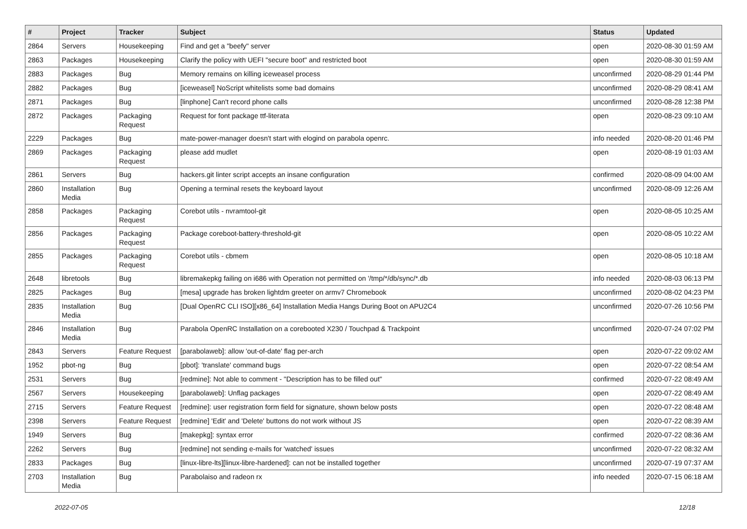| # | Project | Tracker | Subject | Status | Updated |
| --- | --- | --- | --- | --- | --- |
| 2864 | Servers | Housekeeping | Find and get a "beefy" server | open | 2020-08-30 01:59 AM |
| 2863 | Packages | Housekeeping | Clarify the policy with UEFI "secure boot" and restricted boot | open | 2020-08-30 01:59 AM |
| 2883 | Packages | Bug | Memory remains on killing iceweasel process | unconfirmed | 2020-08-29 01:44 PM |
| 2882 | Packages | Bug | [iceweasel] NoScript whitelists some bad domains | unconfirmed | 2020-08-29 08:41 AM |
| 2871 | Packages | Bug | [linphone] Can't record phone calls | unconfirmed | 2020-08-28 12:38 PM |
| 2872 | Packages | Packaging Request | Request for font package ttf-literata | open | 2020-08-23 09:10 AM |
| 2229 | Packages | Bug | mate-power-manager doesn't start with elogind on parabola openrc. | info needed | 2020-08-20 01:46 PM |
| 2869 | Packages | Packaging Request | please add mudlet | open | 2020-08-19 01:03 AM |
| 2861 | Servers | Bug | hackers.git linter script accepts an insane configuration | confirmed | 2020-08-09 04:00 AM |
| 2860 | Installation Media | Bug | Opening a terminal resets the keyboard layout | unconfirmed | 2020-08-09 12:26 AM |
| 2858 | Packages | Packaging Request | Corebot utils - nvramtool-git | open | 2020-08-05 10:25 AM |
| 2856 | Packages | Packaging Request | Package coreboot-battery-threshold-git | open | 2020-08-05 10:22 AM |
| 2855 | Packages | Packaging Request | Corebot utils - cbmem | open | 2020-08-05 10:18 AM |
| 2648 | libretools | Bug | libremakepkg failing on i686 with Operation not permitted on '/tmp/*/db/sync/*.db | info needed | 2020-08-03 06:13 PM |
| 2825 | Packages | Bug | [mesa] upgrade has broken lightdm greeter on armv7 Chromebook | unconfirmed | 2020-08-02 04:23 PM |
| 2835 | Installation Media | Bug | [Dual OpenRC CLI ISO][x86_64] Installation Media Hangs During Boot on APU2C4 | unconfirmed | 2020-07-26 10:56 PM |
| 2846 | Installation Media | Bug | Parabola OpenRC Installation on a corebooted X230 / Touchpad & Trackpoint | unconfirmed | 2020-07-24 07:02 PM |
| 2843 | Servers | Feature Request | [parabolaweb]: allow 'out-of-date' flag per-arch | open | 2020-07-22 09:02 AM |
| 1952 | pbot-ng | Bug | [pbot]: 'translate' command bugs | open | 2020-07-22 08:54 AM |
| 2531 | Servers | Bug | [redmine]: Not able to comment - "Description has to be filled out" | confirmed | 2020-07-22 08:49 AM |
| 2567 | Servers | Housekeeping | [parabolaweb]: Unflag packages | open | 2020-07-22 08:49 AM |
| 2715 | Servers | Feature Request | [redmine]: user registration form field for signature, shown below posts | open | 2020-07-22 08:48 AM |
| 2398 | Servers | Feature Request | [redmine] 'Edit' and 'Delete' buttons do not work without JS | open | 2020-07-22 08:39 AM |
| 1949 | Servers | Bug | [makepkg]: syntax error | confirmed | 2020-07-22 08:36 AM |
| 2262 | Servers | Bug | [redmine] not sending e-mails for 'watched' issues | unconfirmed | 2020-07-22 08:32 AM |
| 2833 | Packages | Bug | [linux-libre-lts][linux-libre-hardened]: can not be installed together | unconfirmed | 2020-07-19 07:37 AM |
| 2703 | Installation Media | Bug | Parabolaiso and radeon rx | info needed | 2020-07-15 06:18 AM |
2022-07-05 12/18